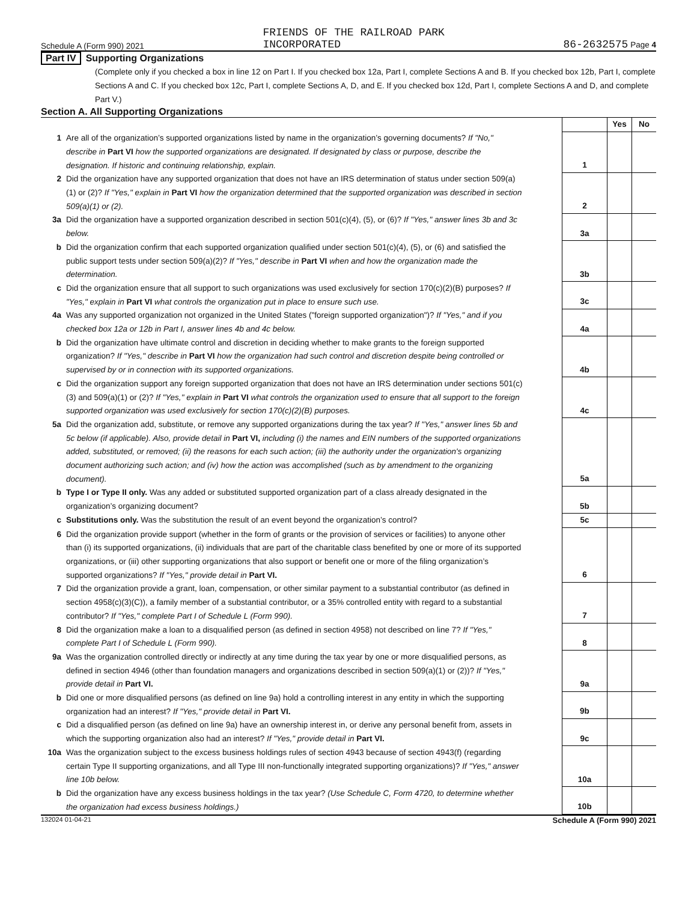Schedule A (Form 990) 2021
FRIENDS OF THE RAILROAD PARK
INCORPORATED
86-2632575 Page 4
Part IV Supporting Organizations
(Complete only if you checked a box in line 12 on Part I. If you checked box 12a, Part I, complete Sections A and B. If you checked box 12b, Part I, complete Sections A and C. If you checked box 12c, Part I, complete Sections A, D, and E. If you checked box 12d, Part I, complete Sections A and D, and complete Part V.)
Section A. All Supporting Organizations
| | | | | Yes | No |
| 1 | Are all of the organization’s supported organizations listed by name in the organization’s governing documents? If "No," describe in Part VI how the supported organizations are designated. If designated by class or purpose, describe the designation. If historic and continuing relationship, explain. | | 1 | | |
| 2 | Did the organization have any supported organization that does not have an IRS determination of status under section 509(a)(1) or (2)? If "Yes," explain in Part VI how the organization determined that the supported organization was described in section 509(a)(1) or (2). | | 2 | | |
| 3a | Did the organization have a supported organization described in section 501(c)(4), (5), or (6)? If "Yes," answer lines 3b and 3c below. | | 3a | | |
| b | Did the organization confirm that each supported organization qualified under section 501(c)(4), (5), or (6) and satisfied the public support tests under section 509(a)(2)? If "Yes," describe in Part VI when and how the organization made the determination. | | 3b | | |
| c | Did the organization ensure that all support to such organizations was used exclusively for section 170(c)(2)(B) purposes? If "Yes," explain in Part VI what controls the organization put in place to ensure such use. | | 3c | | |
| 4a | Was any supported organization not organized in the United States ("foreign supported organization")? If "Yes," and if you checked box 12a or 12b in Part I, answer lines 4b and 4c below. | | 4a | | |
| b | Did the organization have ultimate control and discretion in deciding whether to make grants to the foreign supported organization? If "Yes," describe in Part VI how the organization had such control and discretion despite being controlled or supervised by or in connection with its supported organizations. | | 4b | | |
| c | Did the organization support any foreign supported organization that does not have an IRS determination under sections 501(c)(3) and 509(a)(1) or (2)? If "Yes," explain in Part VI what controls the organization used to ensure that all support to the foreign supported organization was used exclusively for section 170(c)(2)(B) purposes. | | 4c | | |
| 5a | Did the organization add, substitute, or remove any supported organizations during the tax year? If "Yes," answer lines 5b and 5c below (if applicable). Also, provide detail in Part VI, including (i) the names and EIN numbers of the supported organizations added, substituted, or removed; (ii) the reasons for each such action; (iii) the authority under the organization's organizing document authorizing such action; and (iv) how the action was accomplished (such as by amendment to the organizing document). | | 5a | | |
| b | Type I or Type II only. Was any added or substituted supported organization part of a class already designated in the organization’s organizing document? | | 5b | | |
| c | Substitutions only. Was the substitution the result of an event beyond the organization’s control? | | 5c | | |
| 6 | Did the organization provide support (whether in the form of grants or the provision of services or facilities) to anyone other than (i) its supported organizations, (ii) individuals that are part of the charitable class benefited by one or more of its supported organizations, or (iii) other supporting organizations that also support or benefit one or more of the filing organization’s supported organizations? If "Yes," provide detail in Part VI. | | 6 | | |
| 7 | Did the organization provide a grant, loan, compensation, or other similar payment to a substantial contributor (as defined in section 4958(c)(3)(C)), a family member of a substantial contributor, or a 35% controlled entity with regard to a substantial contributor? If "Yes," complete Part I of Schedule L (Form 990). | | 7 | | |
| 8 | Did the organization make a loan to a disqualified person (as defined in section 4958) not described on line 7? If "Yes," complete Part I of Schedule L (Form 990). | | 8 | | |
| 9a | Was the organization controlled directly or indirectly at any time during the tax year by one or more disqualified persons, as defined in section 4946 (other than foundation managers and organizations described in section 509(a)(1) or (2))? If "Yes," provide detail in Part VI. | | 9a | | |
| b | Did one or more disqualified persons (as defined on line 9a) hold a controlling interest in any entity in which the supporting organization had an interest? If "Yes," provide detail in Part VI. | | 9b | | |
| c | Did a disqualified person (as defined on line 9a) have an ownership interest in, or derive any personal benefit from, assets in which the supporting organization also had an interest? If "Yes," provide detail in Part VI. | | 9c | | |
| 10a | Was the organization subject to the excess business holdings rules of section 4943 because of section 4943(f) (regarding certain Type II supporting organizations, and all Type III non-functionally integrated supporting organizations)? If "Yes," answer line 10b below. | | 10a | | |
| b | Did the organization have any excess business holdings in the tax year? (Use Schedule C, Form 4720, to determine whether the organization had excess business holdings.) | | 10b | | |
132024 01-04-21 Schedule A (Form 990) 2021